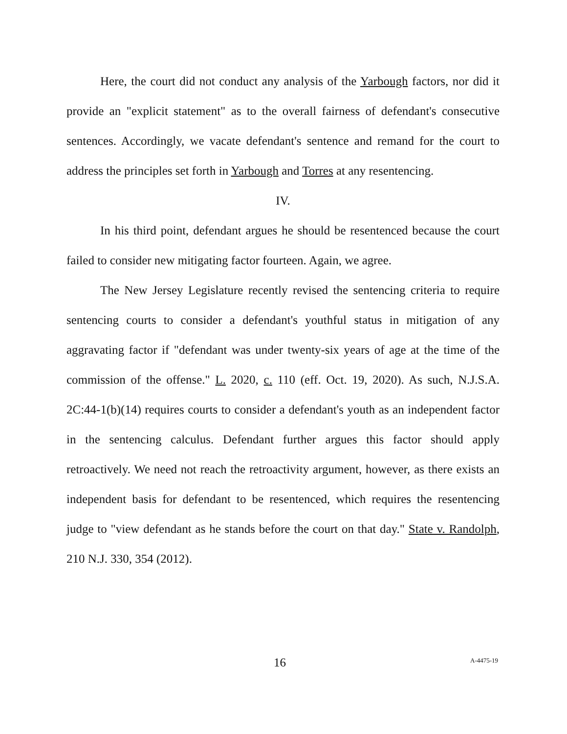Here, the court did not conduct any analysis of the Yarbough factors, nor did it provide an "explicit statement" as to the overall fairness of defendant's consecutive sentences. Accordingly, we vacate defendant's sentence and remand for the court to address the principles set forth in Yarbough and Torres at any resentencing.
IV.
In his third point, defendant argues he should be resentenced because the court failed to consider new mitigating factor fourteen. Again, we agree.
The New Jersey Legislature recently revised the sentencing criteria to require sentencing courts to consider a defendant's youthful status in mitigation of any aggravating factor if "defendant was under twenty-six years of age at the time of the commission of the offense." L. 2020, c. 110 (eff. Oct. 19, 2020). As such, N.J.S.A. 2C:44-1(b)(14) requires courts to consider a defendant's youth as an independent factor in the sentencing calculus. Defendant further argues this factor should apply retroactively. We need not reach the retroactivity argument, however, as there exists an independent basis for defendant to be resentenced, which requires the resentencing judge to "view defendant as he stands before the court on that day." State v. Randolph, 210 N.J. 330, 354 (2012).
16 A-4475-19